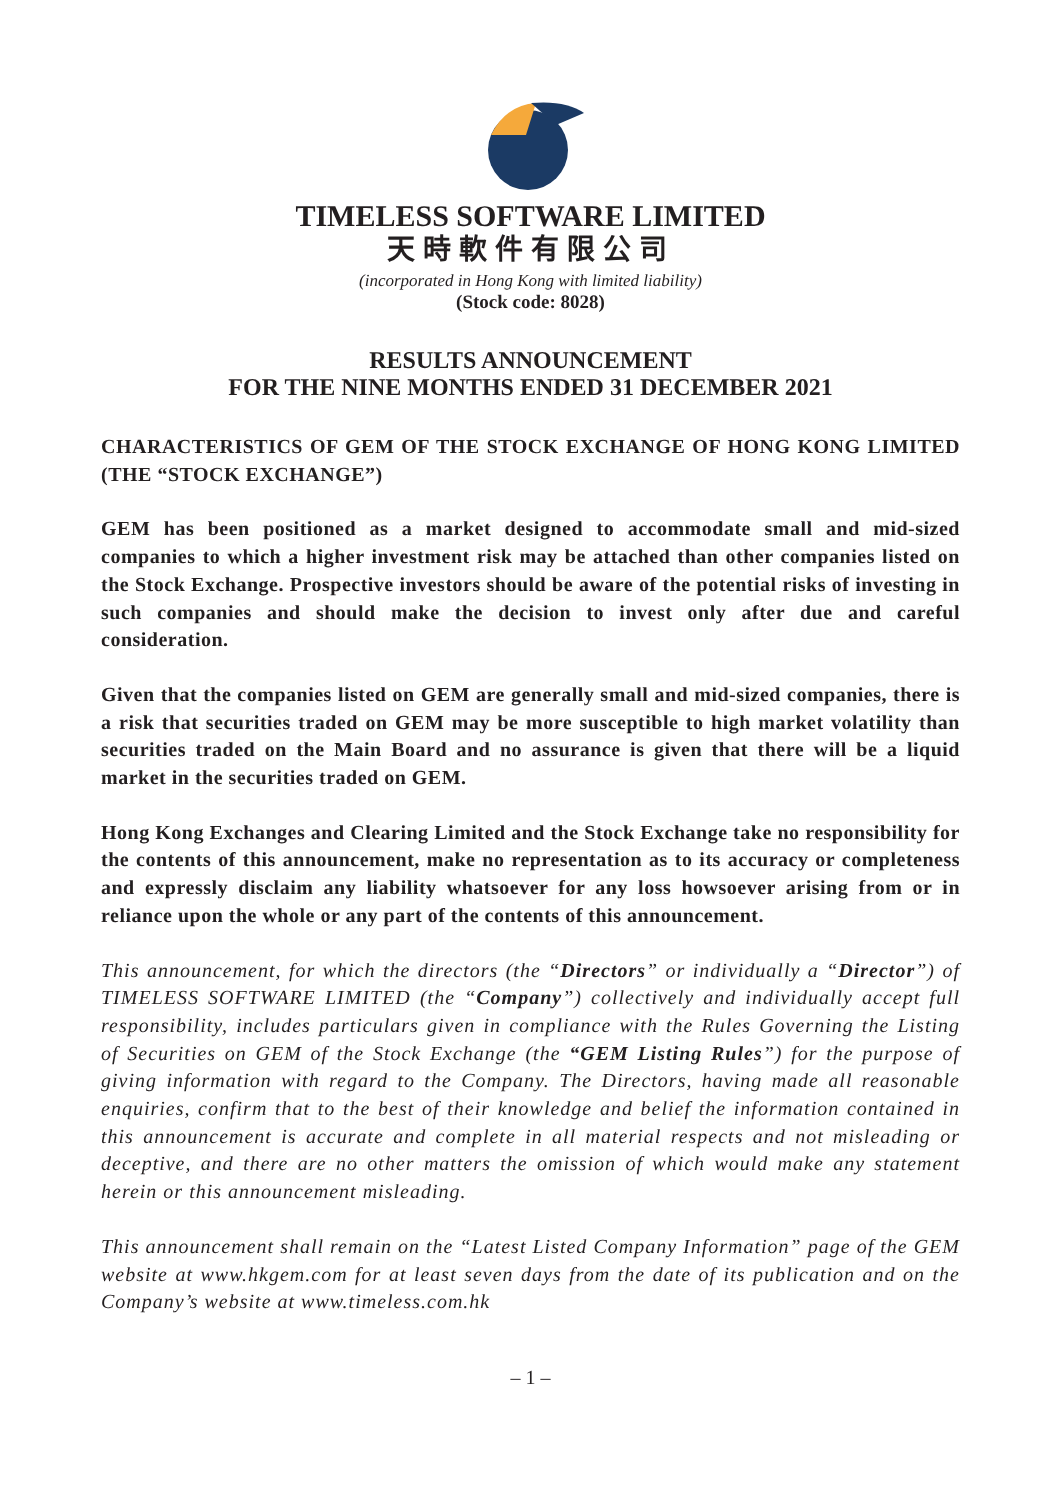TIMELESS SOFTWARE LIMITED
天時軟件有限公司
(incorporated in Hong Kong with limited liability)
(Stock code: 8028)
RESULTS ANNOUNCEMENT
FOR THE NINE MONTHS ENDED 31 DECEMBER 2021
CHARACTERISTICS OF GEM OF THE STOCK EXCHANGE OF HONG KONG LIMITED (THE “STOCK EXCHANGE”)
GEM has been positioned as a market designed to accommodate small and mid-sized companies to which a higher investment risk may be attached than other companies listed on the Stock Exchange. Prospective investors should be aware of the potential risks of investing in such companies and should make the decision to invest only after due and careful consideration.
Given that the companies listed on GEM are generally small and mid-sized companies, there is a risk that securities traded on GEM may be more susceptible to high market volatility than securities traded on the Main Board and no assurance is given that there will be a liquid market in the securities traded on GEM.
Hong Kong Exchanges and Clearing Limited and the Stock Exchange take no responsibility for the contents of this announcement, make no representation as to its accuracy or completeness and expressly disclaim any liability whatsoever for any loss howsoever arising from or in reliance upon the whole or any part of the contents of this announcement.
This announcement, for which the directors (the “Directors” or individually a “Director”) of TIMELESS SOFTWARE LIMITED (the “Company”) collectively and individually accept full responsibility, includes particulars given in compliance with the Rules Governing the Listing of Securities on GEM of the Stock Exchange (the “GEM Listing Rules”) for the purpose of giving information with regard to the Company. The Directors, having made all reasonable enquiries, confirm that to the best of their knowledge and belief the information contained in this announcement is accurate and complete in all material respects and not misleading or deceptive, and there are no other matters the omission of which would make any statement herein or this announcement misleading.
This announcement shall remain on the “Latest Listed Company Information” page of the GEM website at www.hkgem.com for at least seven days from the date of its publication and on the Company’s website at www.timeless.com.hk
– 1 –